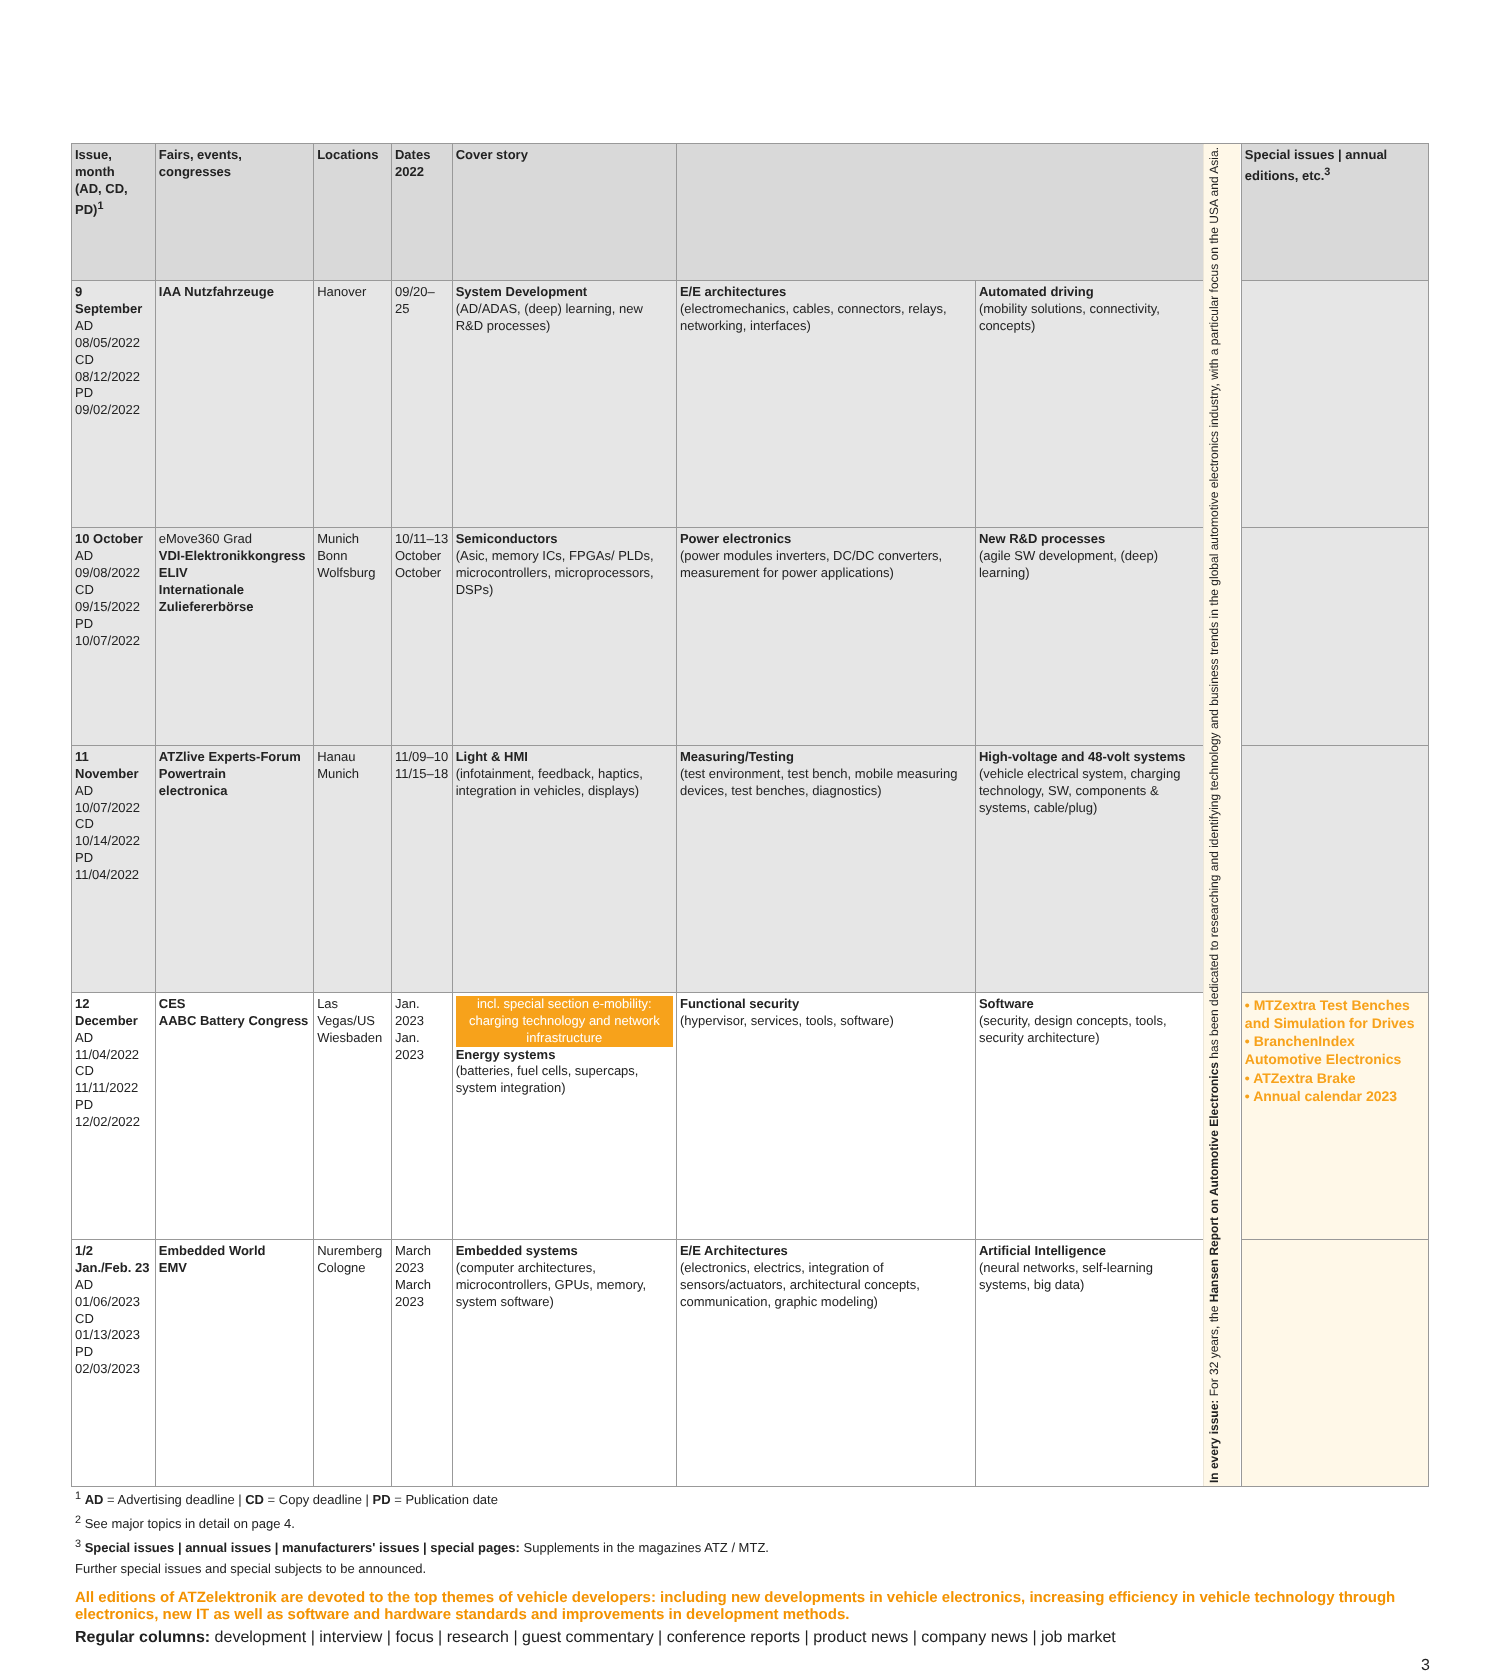| Issue, month (AD, CD, PD)<sup>1</sup> | Fairs, events, congresses | Locations | Dates 2022 | Cover story | | | In every issue: For 32 years, the Hansen Report on Automotive Electronics has been dedicated to researching and identifying technology and business trends in the global automotive electronics industry, with a particular focus on the USA and Asia. | Special issues / annual editions, etc.<sup>3</sup> |
| 9 September AD 08/05/2022 CD 08/12/2022 PD 09/02/2022 | IAA Nutzfahrzeuge | Hanover | 09/20–25 | System Development (AD/ADAS, (deep) learning, new R&D processes) | E/E architectures (electromechanics, cables, connectors, relays, networking, interfaces) | Automated driving (mobility solutions, connectivity, concepts) | | |
| 10 October AD 09/08/2022 CD 09/15/2022 PD 10/07/2022 | eMove360 Grad VDI-Elektronikkongress ELIV Internationale Zuliefererbörse | Munich Bonn Wolfsburg | 10/11–13 October October | Semiconductors (Asic, memory ICs, FPGAs/ PLDs, microcontrollers, microprocessors, DSPs) | Power electronics (power modules inverters, DC/DC converters, measurement for power applications) | New R&D processes (agile SW development, (deep) learning) | | |
| 11 November AD 10/07/2022 CD 10/14/2022 PD 11/04/2022 | ATZlive Experts-Forum Powertrain electronica | Hanau Munich | 11/09–10 11/15–18 | Light & HMI (infotainment, feedback, haptics, integration in vehicles, displays) | Measuring/Testing (test environment, test bench, mobile measuring devices, test benches, diagnostics) | High-voltage and 48-volt systems (vehicle electrical system, charging technology, SW, components & systems, cable/plug) | | |
| 12 December AD 11/04/2022 CD 11/11/2022 PD 12/02/2022 | CES AABC Battery Congress | Las Vegas/US Wiesbaden | Jan. 2023 Jan. 2023 | incl. special section e-mobility: charging technology and network infrastructure Energy systems (batteries, fuel cells, supercaps, system integration) | Functional security (hypervisor, services, tools, software) | Software (security, design concepts, tools, security architecture) | | • MTZextra Test Benches and Simulation for Drives • BranchenIndex Automotive Electronics • ATZextra Brake • Annual calendar 2023 |
| 1/2 Jan./Feb. 23 AD 01/06/2023 CD 01/13/2023 PD 02/03/2023 | Embedded World EMV | Nuremberg Cologne | March 2023 March 2023 | Embedded systems (computer architectures, microcontrollers, GPUs, memory, system software) | E/E Architectures (electronics, electrics, integration of sensors/actuators, architectural concepts, communication, graphic modeling) | Artificial Intelligence (neural networks, self-learning systems, big data) | | |
<sup>1</sup> AD = Advertising deadline | CD = Copy deadline | PD = Publication date
<sup>2</sup> See major topics in detail on page 4.
<sup>3</sup> Special issues | annual issues | manufacturers' issues | special pages: Supplements in the magazines ATZ / MTZ.
Further special issues and special subjects to be announced.
All editions of ATZelektronik are devoted to the top themes of vehicle developers: including new developments in vehicle electronics, increasing efficiency in vehicle technology through electronics, new IT as well as software and hardware standards and improvements in development methods.
Regular columns: development | interview | focus | research | guest commentary | conference reports | product news | company news | job market
3